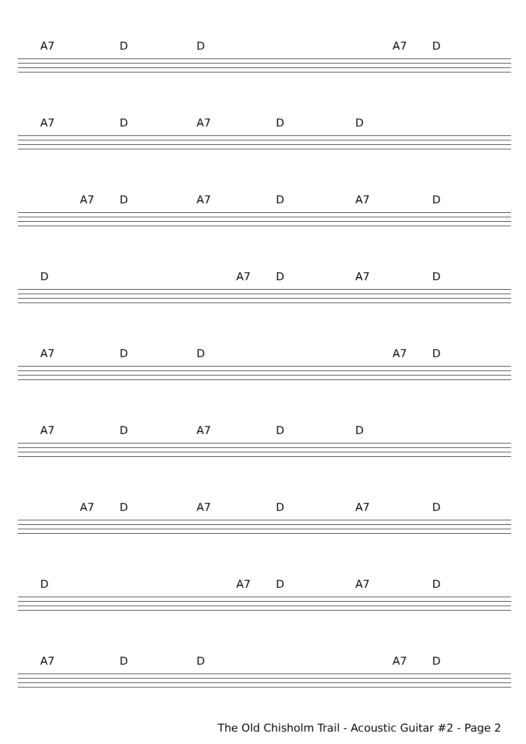A7 D D A7 D
A7 D A7 D D
A7 D A7 D A7 D
D A7 D A7 D
A7 D D A7 D
A7 D A7 D D
A7 D A7 D A7 D
D A7 D A7 D
A7 D D A7 D
The Old Chisholm Trail - Acoustic Guitar #2 - Page 2